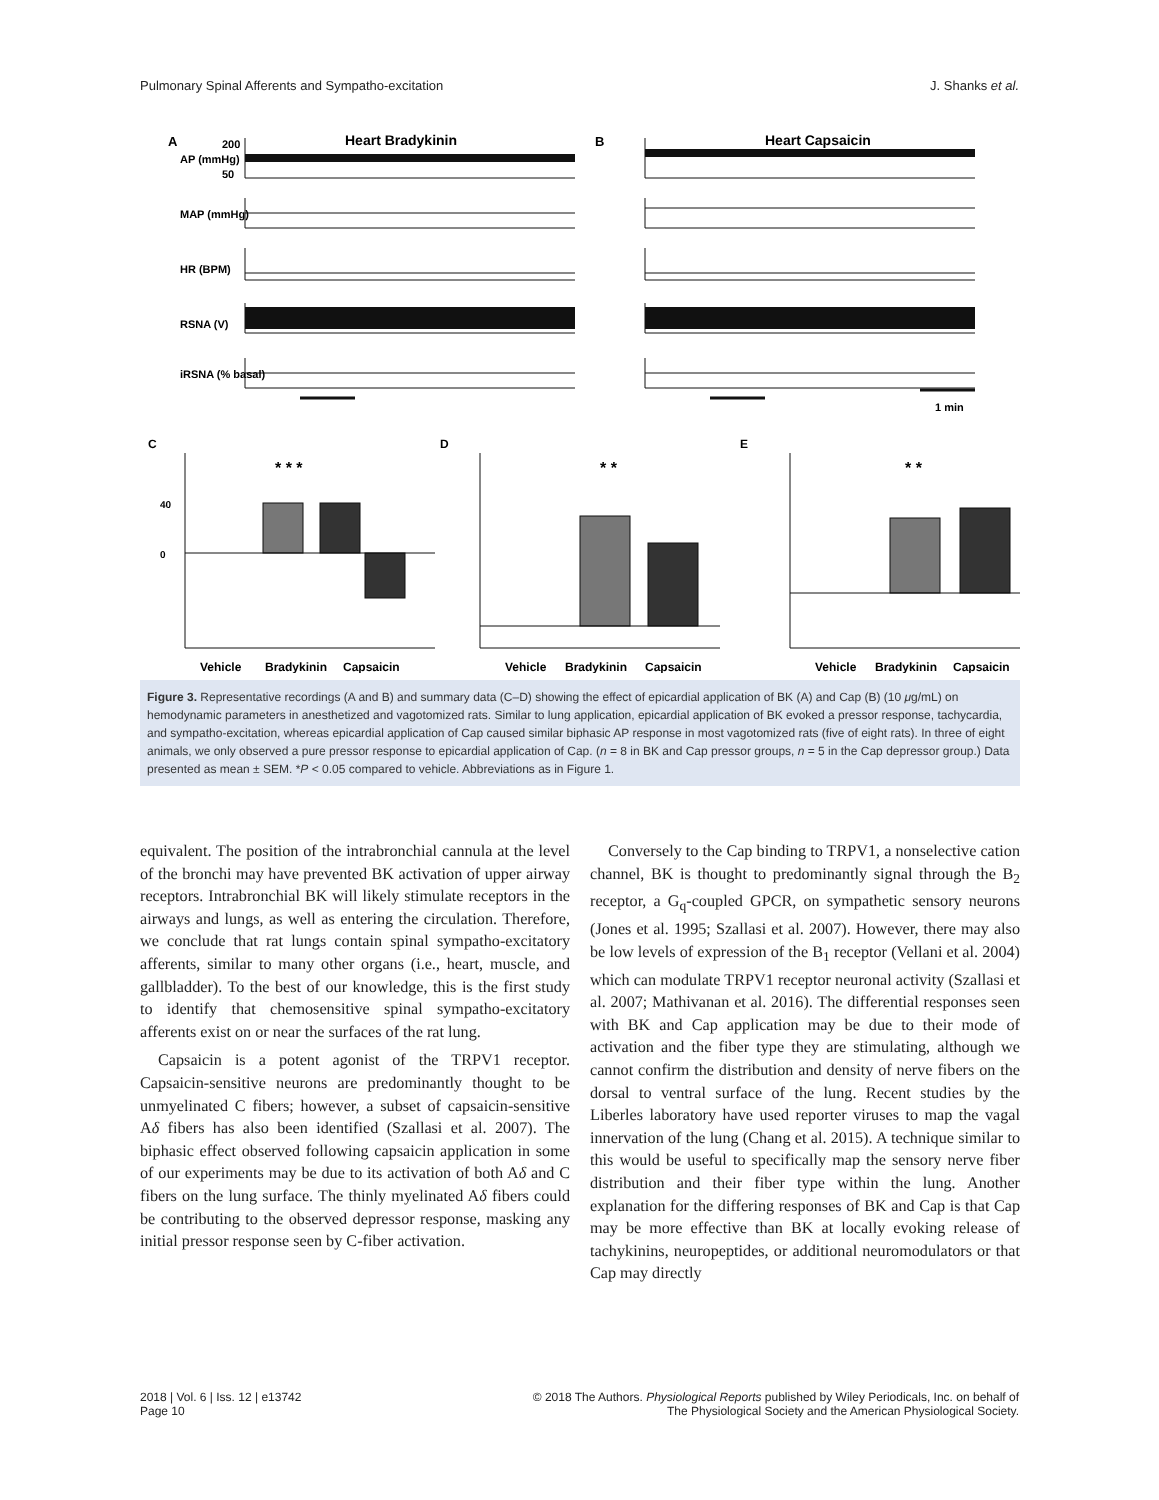Pulmonary Spinal Afferents and Sympatho-excitation J. Shanks et al.
A
Heart Bradykinin
B
Heart Capsaicin
AP (mmHg)
200
50
MAP (mmHg)
HR (BPM)
RSNA (V)
iRSNA (% basal)
1 min
C
D
E
40
0
Vehicle
Bradykinin
Capsaicin
Vehicle
Bradykinin
Capsaicin
Vehicle
Bradykinin
Capsaicin
* * *
* *
* *
Figure 3. Representative recordings (A and B) and summary data (C–D) showing the effect of epicardial application of BK (A) and Cap (B) (10 μg/mL) on hemodynamic parameters in anesthetized and vagotomized rats. Similar to lung application, epicardial application of BK evoked a pressor response, tachycardia, and sympatho-excitation, whereas epicardial application of Cap caused similar biphasic AP response in most vagotomized rats (five of eight rats). In three of eight animals, we only observed a pure pressor response to epicardial application of Cap. (n = 8 in BK and Cap pressor groups, n = 5 in the Cap depressor group.) Data presented as mean ± SEM. *P < 0.05 compared to vehicle. Abbreviations as in Figure 1.
equivalent. The position of the intrabronchial cannula at the level of the bronchi may have prevented BK activation of upper airway receptors. Intrabronchial BK will likely stimulate receptors in the airways and lungs, as well as entering the circulation. Therefore, we conclude that rat lungs contain spinal sympatho-excitatory afferents, similar to many other organs (i.e., heart, muscle, and gallbladder). To the best of our knowledge, this is the first study to identify that chemosensitive spinal sympatho-excitatory afferents exist on or near the surfaces of the rat lung.
Capsaicin is a potent agonist of the TRPV1 receptor. Capsaicin-sensitive neurons are predominantly thought to be unmyelinated C fibers; however, a subset of capsaicin-sensitive Aδ fibers has also been identified (Szallasi et al. 2007). The biphasic effect observed following capsaicin application in some of our experiments may be due to its activation of both Aδ and C fibers on the lung surface. The thinly myelinated Aδ fibers could be contributing to the observed depressor response, masking any initial pressor response seen by C-fiber activation.
Conversely to the Cap binding to TRPV1, a nonselective cation channel, BK is thought to predominantly signal through the B<sub>2</sub> receptor, a G<sub>q</sub>-coupled GPCR, on sympathetic sensory neurons (Jones et al. 1995; Szallasi et al. 2007). However, there may also be low levels of expression of the B<sub>1</sub> receptor (Vellani et al. 2004) which can modulate TRPV1 receptor neuronal activity (Szallasi et al. 2007; Mathivanan et al. 2016). The differential responses seen with BK and Cap application may be due to their mode of activation and the fiber type they are stimulating, although we cannot confirm the distribution and density of nerve fibers on the dorsal to ventral surface of the lung. Recent studies by the Liberles laboratory have used reporter viruses to map the vagal innervation of the lung (Chang et al. 2015). A technique similar to this would be useful to specifically map the sensory nerve fiber distribution and their fiber type within the lung. Another explanation for the differing responses of BK and Cap is that Cap may be more effective than BK at locally evoking release of tachykinins, neuropeptides, or additional neuromodulators or that Cap may directly
2018 | Vol. 6 | Iss. 12 | e13742
Page 10 © 2018 The Authors. Physiological Reports published by Wiley Periodicals, Inc. on behalf of
The Physiological Society and the American Physiological Society.